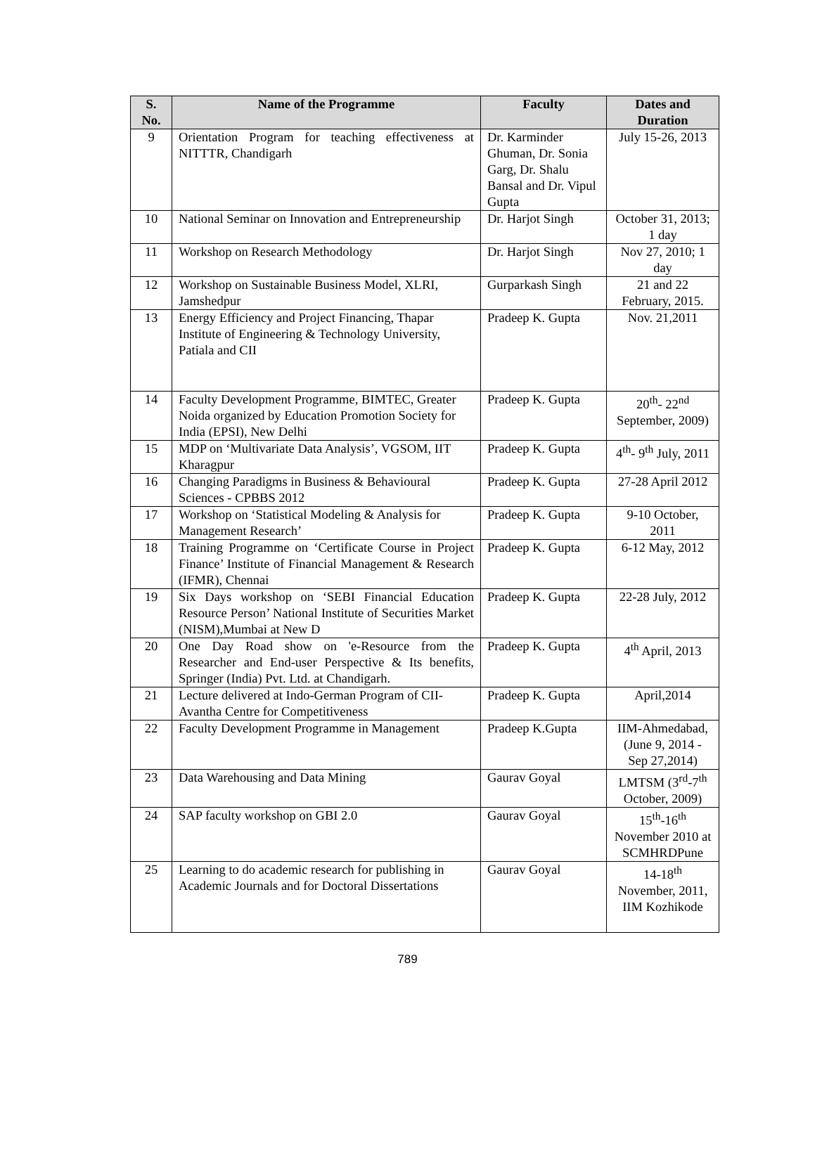| S. No. | Name of the Programme | Faculty | Dates and Duration |
| --- | --- | --- | --- |
| 9 | Orientation Program for teaching effectiveness at NITTTR, Chandigarh | Dr. Karminder Ghuman, Dr. Sonia Garg, Dr. Shalu Bansal and Dr. Vipul Gupta | July 15-26, 2013 |
| 10 | National Seminar on Innovation and Entrepreneurship | Dr. Harjot Singh | October 31, 2013; 1 day |
| 11 | Workshop on Research Methodology | Dr. Harjot Singh | Nov 27, 2010; 1 day |
| 12 | Workshop on Sustainable Business Model, XLRI, Jamshedpur | Gurparkash Singh | 21 and 22 February, 2015. |
| 13 | Energy Efficiency and Project Financing, Thapar Institute of Engineering & Technology University, Patiala and CII | Pradeep K. Gupta | Nov. 21,2011 |
| 14 | Faculty Development Programme, BIMTEC, Greater Noida organized by Education Promotion Society for India (EPSI), New Delhi | Pradeep K. Gupta | 20<sup>th</sup>- 22<sup>nd</sup> September, 2009) |
| 15 | MDP on ‘Multivariate Data Analysis’, VGSOM, IIT Kharagpur | Pradeep K. Gupta | 4<sup>th</sup>- 9<sup>th</sup> July, 2011 |
| 16 | Changing Paradigms in Business & Behavioural Sciences - CPBBS 2012 | Pradeep K. Gupta | 27-28 April 2012 |
| 17 | Workshop on ‘Statistical Modeling & Analysis for Management Research’ | Pradeep K. Gupta | 9-10 October, 2011 |
| 18 | Training Programme on ‘Certificate Course in Project Finance’ Institute of Financial Management & Research (IFMR), Chennai | Pradeep K. Gupta | 6-12 May, 2012 |
| 19 | Six Days workshop on ‘SEBI Financial Education Resource Person’ National Institute of Securities Market (NISM),Mumbai at New D | Pradeep K. Gupta | 22-28 July, 2012 |
| 20 | One Day Road show on 'e-Resource from the Researcher and End-user Perspective & Its benefits, Springer (India) Pvt. Ltd. at Chandigarh. | Pradeep K. Gupta | 4<sup>th</sup> April, 2013 |
| 21 | Lecture delivered at Indo-German Program of CII-Avantha Centre for Competitiveness | Pradeep K. Gupta | April,2014 |
| 22 | Faculty Development Programme in Management | Pradeep K.Gupta | IIM-Ahmedabad, (June 9, 2014 - Sep 27,2014) |
| 23 | Data Warehousing and Data Mining | Gaurav Goyal | LMTSM (3<sup>rd</sup>-7<sup>th</sup> October, 2009) |
| 24 | SAP faculty workshop on GBI 2.0 | Gaurav Goyal | 15<sup>th</sup>-16<sup>th</sup> November 2010 at SCMHRDPune |
| 25 | Learning to do academic research for publishing in Academic Journals and for Doctoral Dissertations | Gaurav Goyal | 14-18<sup>th</sup> November, 2011, IIM Kozhikode |
789